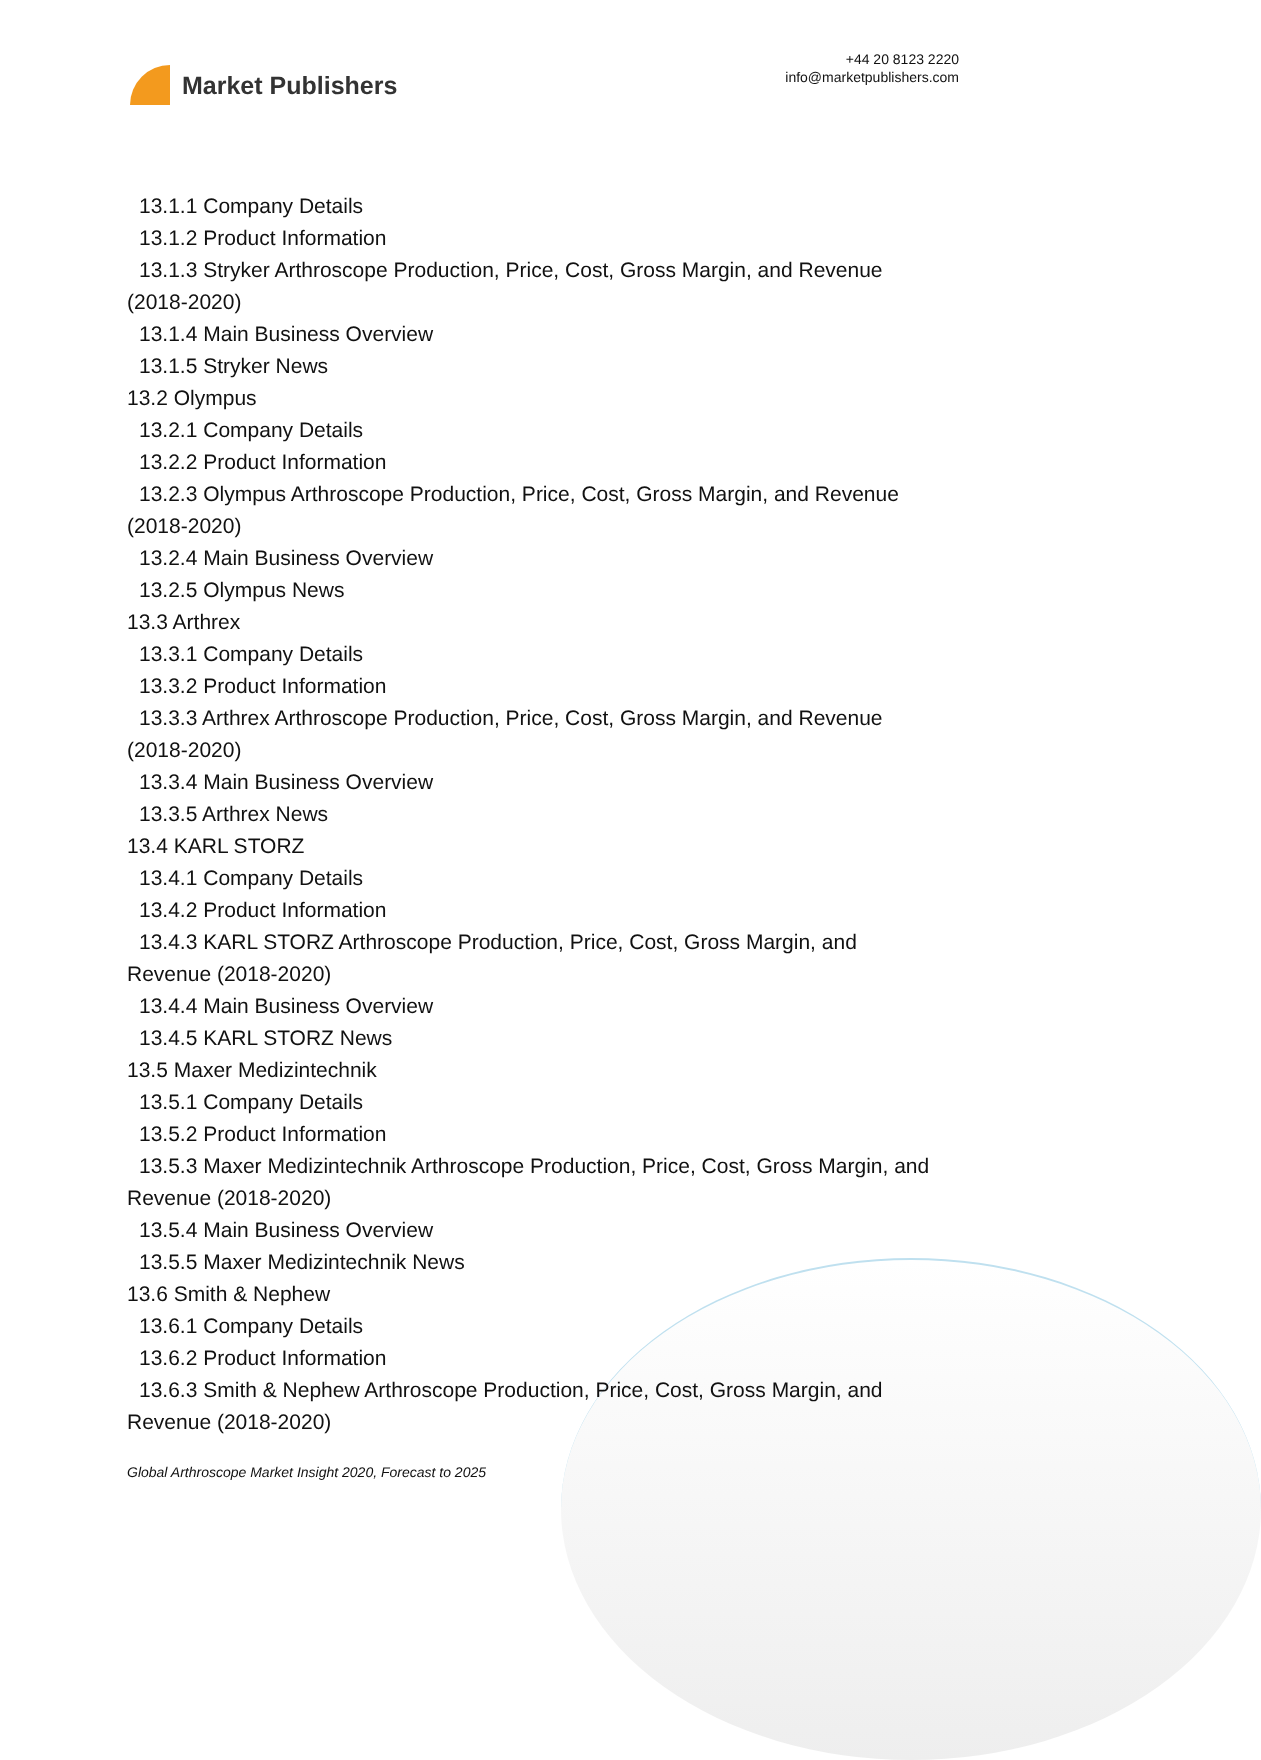Market Publishers
+44 20 8123 2220
info@marketpublishers.com
13.1.1 Company Details
13.1.2 Product Information
13.1.3 Stryker Arthroscope Production, Price, Cost, Gross Margin, and Revenue
(2018-2020)
13.1.4 Main Business Overview
13.1.5 Stryker News
13.2 Olympus
13.2.1 Company Details
13.2.2 Product Information
13.2.3 Olympus Arthroscope Production, Price, Cost, Gross Margin, and Revenue
(2018-2020)
13.2.4 Main Business Overview
13.2.5 Olympus News
13.3 Arthrex
13.3.1 Company Details
13.3.2 Product Information
13.3.3 Arthrex Arthroscope Production, Price, Cost, Gross Margin, and Revenue
(2018-2020)
13.3.4 Main Business Overview
13.3.5 Arthrex News
13.4 KARL STORZ
13.4.1 Company Details
13.4.2 Product Information
13.4.3 KARL STORZ Arthroscope Production, Price, Cost, Gross Margin, and
Revenue (2018-2020)
13.4.4 Main Business Overview
13.4.5 KARL STORZ News
13.5 Maxer Medizintechnik
13.5.1 Company Details
13.5.2 Product Information
13.5.3 Maxer Medizintechnik Arthroscope Production, Price, Cost, Gross Margin, and
Revenue (2018-2020)
13.5.4 Main Business Overview
13.5.5 Maxer Medizintechnik News
13.6 Smith & Nephew
13.6.1 Company Details
13.6.2 Product Information
13.6.3 Smith & Nephew Arthroscope Production, Price, Cost, Gross Margin, and
Revenue (2018-2020)
Global Arthroscope Market Insight 2020, Forecast to 2025